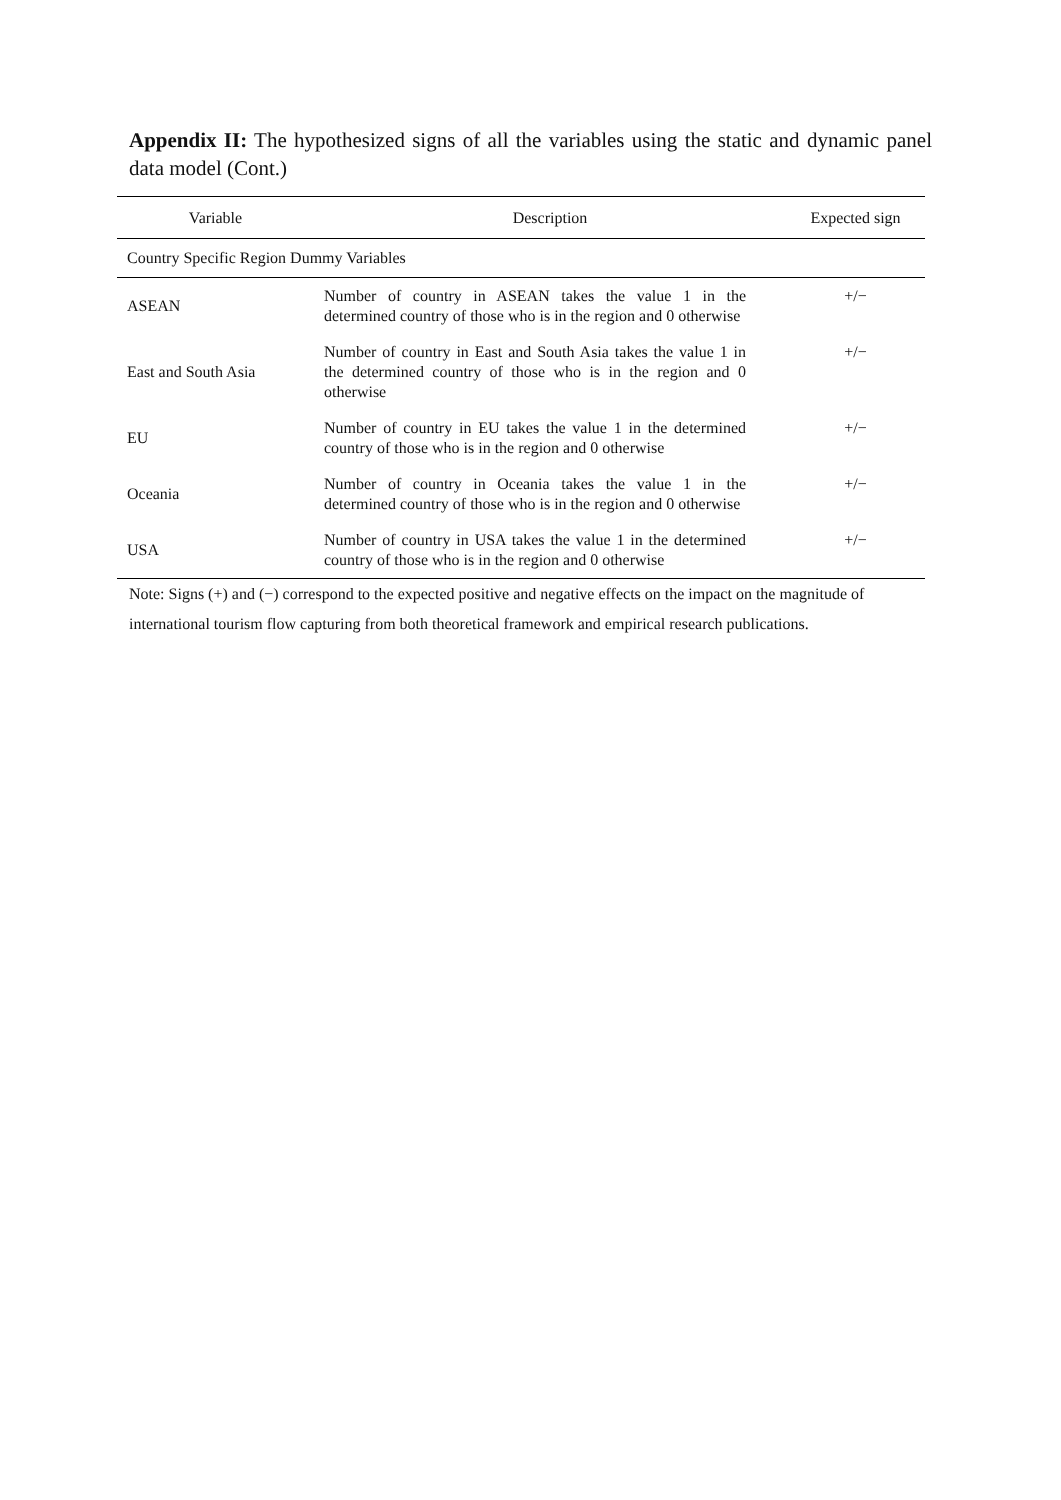Appendix II: The hypothesized signs of all the variables using the static and dynamic panel data model (Cont.)
| Variable | Description | Expected sign |
| --- | --- | --- |
| Country Specific Region Dummy Variables | | |
| ASEAN | Number of country in ASEAN takes the value 1 in the determined country of those who is in the region and 0 otherwise | +/− |
| East and South Asia | Number of country in East and South Asia takes the value 1 in the determined country of those who is in the region and 0 otherwise | +/− |
| EU | Number of country in EU takes the value 1 in the determined country of those who is in the region and 0 otherwise | +/− |
| Oceania | Number of country in Oceania takes the value 1 in the determined country of those who is in the region and 0 otherwise | +/− |
| USA | Number of country in USA takes the value 1 in the determined country of those who is in the region and 0 otherwise | +/− |
Note: Signs (+) and (−) correspond to the expected positive and negative effects on the impact on the magnitude of international tourism flow capturing from both theoretical framework and empirical research publications.